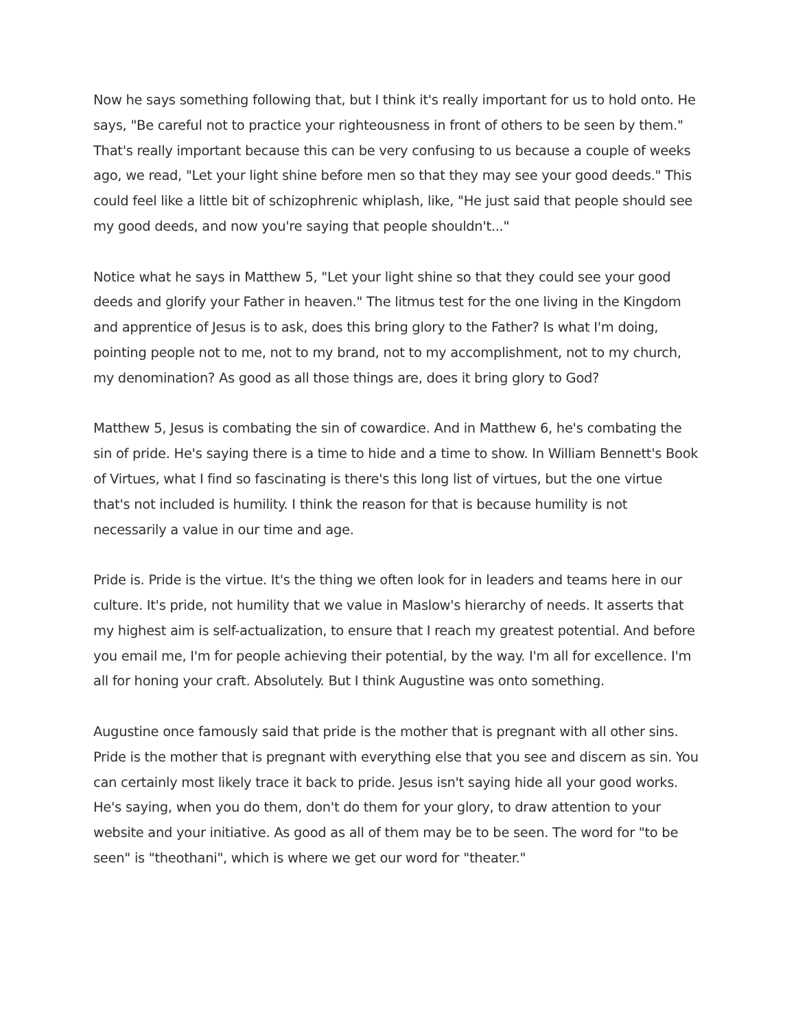Now he says something following that, but I think it's really important for us to hold onto. He says, "Be careful not to practice your righteousness in front of others to be seen by them." That's really important because this can be very confusing to us because a couple of weeks ago, we read, "Let your light shine before men so that they may see your good deeds." This could feel like a little bit of schizophrenic whiplash, like, "He just said that people should see my good deeds, and now you're saying that people shouldn't..."
Notice what he says in Matthew 5, "Let your light shine so that they could see your good deeds and glorify your Father in heaven." The litmus test for the one living in the Kingdom and apprentice of Jesus is to ask, does this bring glory to the Father? Is what I'm doing, pointing people not to me, not to my brand, not to my accomplishment, not to my church, my denomination? As good as all those things are, does it bring glory to God?
Matthew 5, Jesus is combating the sin of cowardice. And in Matthew 6, he's combating the sin of pride. He's saying there is a time to hide and a time to show. In William Bennett's Book of Virtues, what I find so fascinating is there's this long list of virtues, but the one virtue that's not included is humility. I think the reason for that is because humility is not necessarily a value in our time and age.
Pride is. Pride is the virtue. It's the thing we often look for in leaders and teams here in our culture. It's pride, not humility that we value in Maslow's hierarchy of needs. It asserts that my highest aim is self-actualization, to ensure that I reach my greatest potential. And before you email me, I'm for people achieving their potential, by the way. I'm all for excellence. I'm all for honing your craft. Absolutely. But I think Augustine was onto something.
Augustine once famously said that pride is the mother that is pregnant with all other sins. Pride is the mother that is pregnant with everything else that you see and discern as sin. You can certainly most likely trace it back to pride. Jesus isn't saying hide all your good works. He's saying, when you do them, don't do them for your glory, to draw attention to your website and your initiative. As good as all of them may be to be seen. The word for "to be seen" is "theothani", which is where we get our word for "theater."